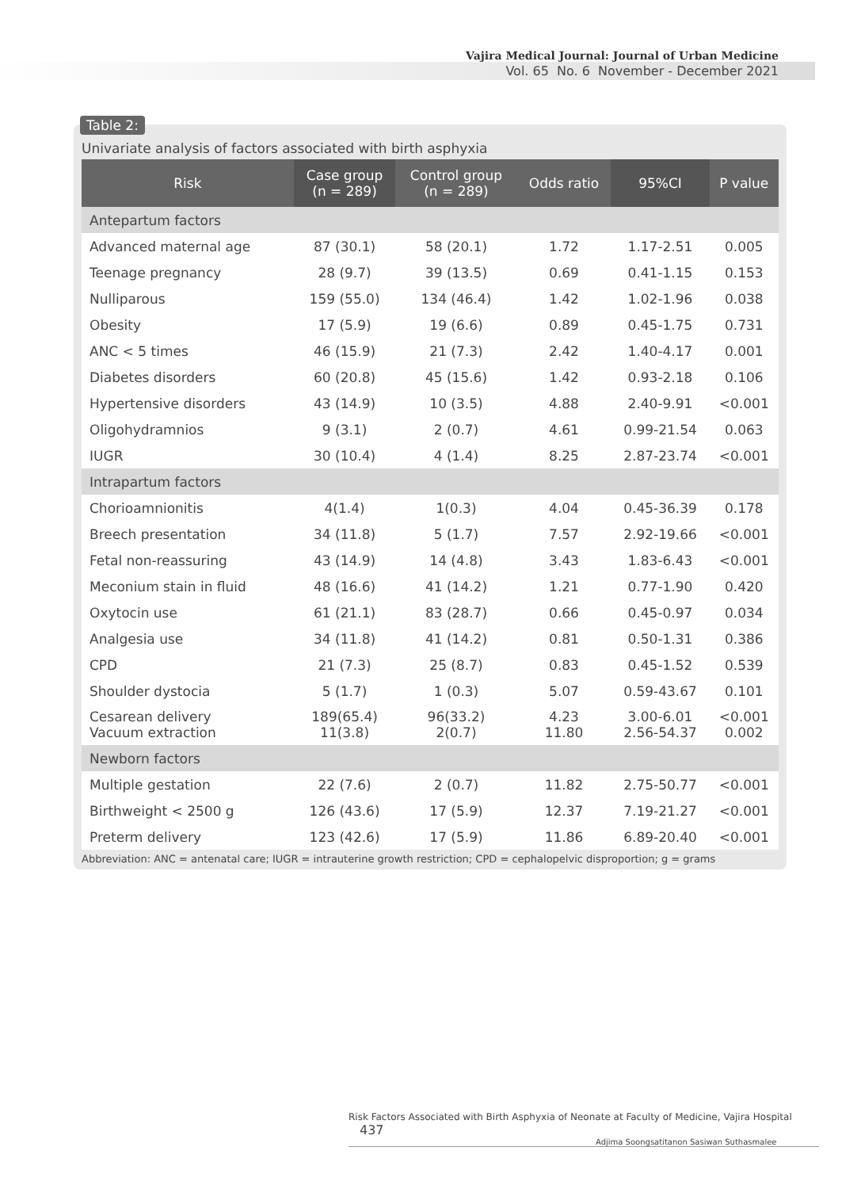Vajira Medical Journal: Journal of Urban Medicine
Vol. 65 No. 6 November - December 2021
Univariate analysis of factors associated with birth asphyxia
| Risk | Case group (n = 289) | Control group (n = 289) | Odds ratio | 95%CI | P value |
| --- | --- | --- | --- | --- | --- |
| Antepartum factors | | | | | |
| Advanced maternal age | 87 (30.1) | 58 (20.1) | 1.72 | 1.17-2.51 | 0.005 |
| Teenage pregnancy | 28 (9.7) | 39 (13.5) | 0.69 | 0.41-1.15 | 0.153 |
| Nulliparous | 159 (55.0) | 134 (46.4) | 1.42 | 1.02-1.96 | 0.038 |
| Obesity | 17 (5.9) | 19 (6.6) | 0.89 | 0.45-1.75 | 0.731 |
| ANC < 5 times | 46 (15.9) | 21 (7.3) | 2.42 | 1.40-4.17 | 0.001 |
| Diabetes disorders | 60 (20.8) | 45 (15.6) | 1.42 | 0.93-2.18 | 0.106 |
| Hypertensive disorders | 43 (14.9) | 10 (3.5) | 4.88 | 2.40-9.91 | <0.001 |
| Oligohydramnios | 9 (3.1) | 2 (0.7) | 4.61 | 0.99-21.54 | 0.063 |
| IUGR | 30 (10.4) | 4 (1.4) | 8.25 | 2.87-23.74 | <0.001 |
| Intrapartum factors | | | | | |
| Chorioamnionitis | 4(1.4) | 1(0.3) | 4.04 | 0.45-36.39 | 0.178 |
| Breech presentation | 34 (11.8) | 5 (1.7) | 7.57 | 2.92-19.66 | <0.001 |
| Fetal non-reassuring | 43 (14.9) | 14 (4.8) | 3.43 | 1.83-6.43 | <0.001 |
| Meconium stain in fluid | 48 (16.6) | 41 (14.2) | 1.21 | 0.77-1.90 | 0.420 |
| Oxytocin use | 61 (21.1) | 83 (28.7) | 0.66 | 0.45-0.97 | 0.034 |
| Analgesia use | 34 (11.8) | 41 (14.2) | 0.81 | 0.50-1.31 | 0.386 |
| CPD | 21 (7.3) | 25 (8.7) | 0.83 | 0.45-1.52 | 0.539 |
| Shoulder dystocia | 5 (1.7) | 1 (0.3) | 5.07 | 0.59-43.67 | 0.101 |
| Cesarean delivery Vacuum extraction | 189(65.4) 11(3.8) | 96(33.2) 2(0.7) | 4.23 11.80 | 3.00-6.01 2.56-54.37 | <0.001 0.002 |
| Newborn factors | | | | | |
| Multiple gestation | 22 (7.6) | 2 (0.7) | 11.82 | 2.75-50.77 | <0.001 |
| Birthweight < 2500 g | 126 (43.6) | 17 (5.9) | 12.37 | 7.19-21.27 | <0.001 |
| Preterm delivery | 123 (42.6) | 17 (5.9) | 11.86 | 6.89-20.40 | <0.001 |
Abbreviation: ANC = antenatal care; IUGR = intrauterine growth restriction; CPD = cephalopelvic disproportion; g = grams
Table 2:
Risk Factors Associated with Birth Asphyxia of Neonate at Faculty of Medicine, Vajira Hospital 437
Adjima Soongsatitanon Sasiwan Suthasmalee